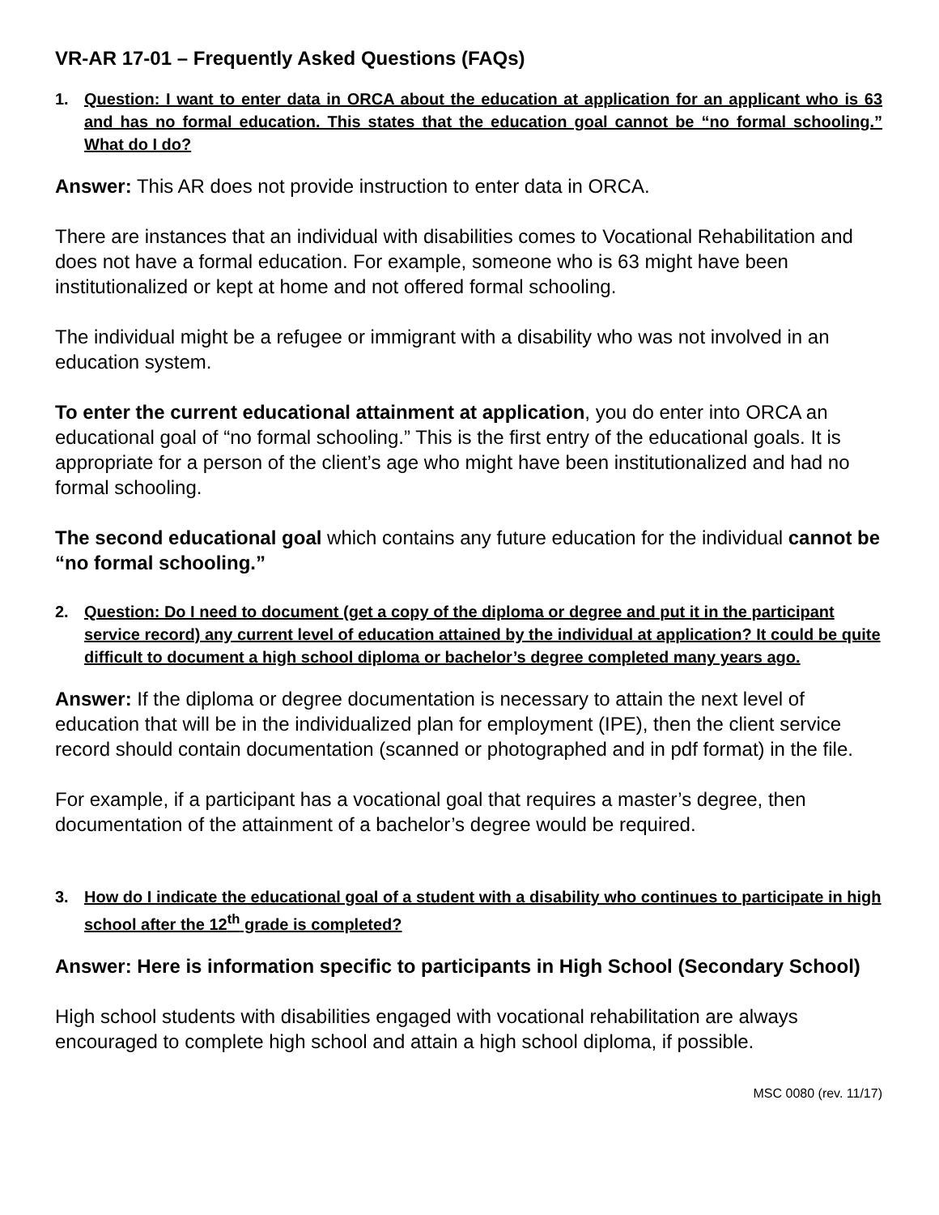VR-AR 17-01 – Frequently Asked Questions (FAQs)
1. Question: I want to enter data in ORCA about the education at application for an applicant who is 63 and has no formal education. This states that the education goal cannot be “no formal schooling.” What do I do?
Answer: This AR does not provide instruction to enter data in ORCA.
There are instances that an individual with disabilities comes to Vocational Rehabilitation and does not have a formal education. For example, someone who is 63 might have been institutionalized or kept at home and not offered formal schooling.
The individual might be a refugee or immigrant with a disability who was not involved in an education system.
To enter the current educational attainment at application, you do enter into ORCA an educational goal of “no formal schooling.” This is the first entry of the educational goals. It is appropriate for a person of the client’s age who might have been institutionalized and had no formal schooling.
The second educational goal which contains any future education for the individual cannot be “no formal schooling.”
2. Question: Do I need to document (get a copy of the diploma or degree and put it in the participant service record) any current level of education attained by the individual at application? It could be quite difficult to document a high school diploma or bachelor’s degree completed many years ago.
Answer: If the diploma or degree documentation is necessary to attain the next level of education that will be in the individualized plan for employment (IPE), then the client service record should contain documentation (scanned or photographed and in pdf format) in the file.
For example, if a participant has a vocational goal that requires a master’s degree, then documentation of the attainment of a bachelor’s degree would be required.
3. How do I indicate the educational goal of a student with a disability who continues to participate in high school after the 12<sup>th</sup> grade is completed?
Answer: Here is information specific to participants in High School (Secondary School)
High school students with disabilities engaged with vocational rehabilitation are always encouraged to complete high school and attain a high school diploma, if possible.
MSC 0080 (rev. 11/17)